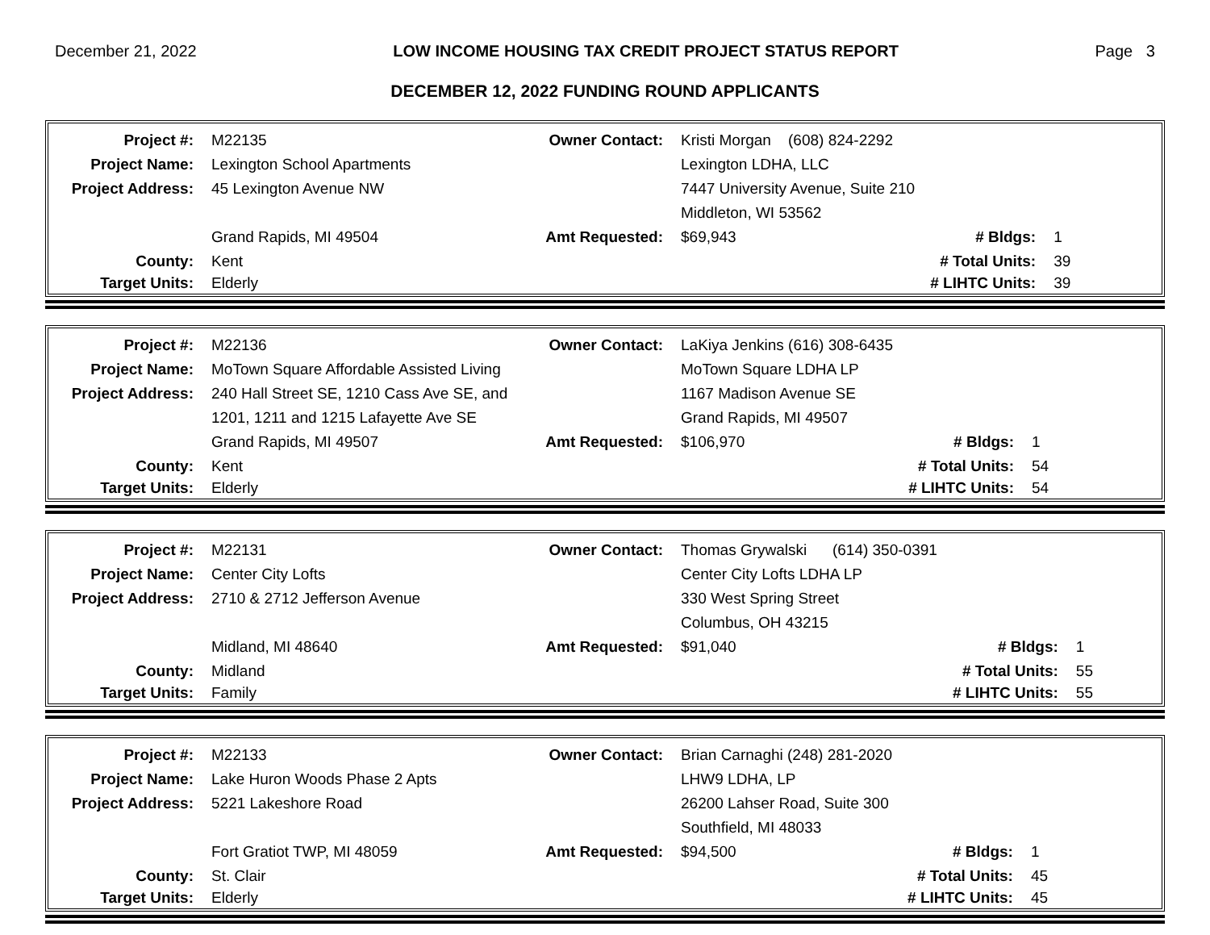December 21, 2022 LOW INCOME HOUSING TAX CREDIT PROJECT STATUS REPORT Page 3
DECEMBER 12, 2022 FUNDING ROUND APPLICANTS
| Project #: | M22135 | Owner Contact: | Kristi Morgan (608) 824-2292 | | |
| Project Name: | Lexington School Apartments | | Lexington LDHA, LLC | | |
| Project Address: | 45 Lexington Avenue NW | | 7447 University Avenue, Suite 210 | | |
| | | | Middleton, WI 53562 | | |
| | Grand Rapids, MI 49504 | Amt Requested: | $69,943 | # Bldgs: | 1 |
| County: | Kent | | | # Total Units: | 39 |
| Target Units: | Elderly | | | # LIHTC Units: | 39 |
| Project #: | M22136 | Owner Contact: | LaKiya Jenkins (616) 308-6435 | | |
| Project Name: | MoTown Square Affordable Assisted Living | | MoTown Square LDHA LP | | |
| Project Address: | 240 Hall Street SE, 1210 Cass Ave SE, and | | 1167 Madison Avenue SE | | |
| | 1201, 1211 and 1215 Lafayette Ave SE | | Grand Rapids, MI 49507 | | |
| | Grand Rapids, MI 49507 | Amt Requested: | $106,970 | # Bldgs: | 1 |
| County: | Kent | | | # Total Units: | 54 |
| Target Units: | Elderly | | | # LIHTC Units: | 54 |
| Project #: | M22131 | Owner Contact: | Thomas Grywalski (614) 350-0391 | | |
| Project Name: | Center City Lofts | | Center City Lofts LDHA LP | | |
| Project Address: | 2710 & 2712 Jefferson Avenue | | 330 West Spring Street | | |
| | | | Columbus, OH 43215 | | |
| | Midland, MI 48640 | Amt Requested: | $91,040 | # Bldgs: | 1 |
| County: | Midland | | | # Total Units: | 55 |
| Target Units: | Family | | | # LIHTC Units: | 55 |
| Project #: | M22133 | Owner Contact: | Brian Carnaghi (248) 281-2020 | | |
| Project Name: | Lake Huron Woods Phase 2 Apts | | LHW9 LDHA, LP | | |
| Project Address: | 5221 Lakeshore Road | | 26200 Lahser Road, Suite 300 | | |
| | | | Southfield, MI 48033 | | |
| | Fort Gratiot TWP, MI 48059 | Amt Requested: | $94,500 | # Bldgs: | 1 |
| County: | St. Clair | | | # Total Units: | 45 |
| Target Units: | Elderly | | | # LIHTC Units: | 45 |